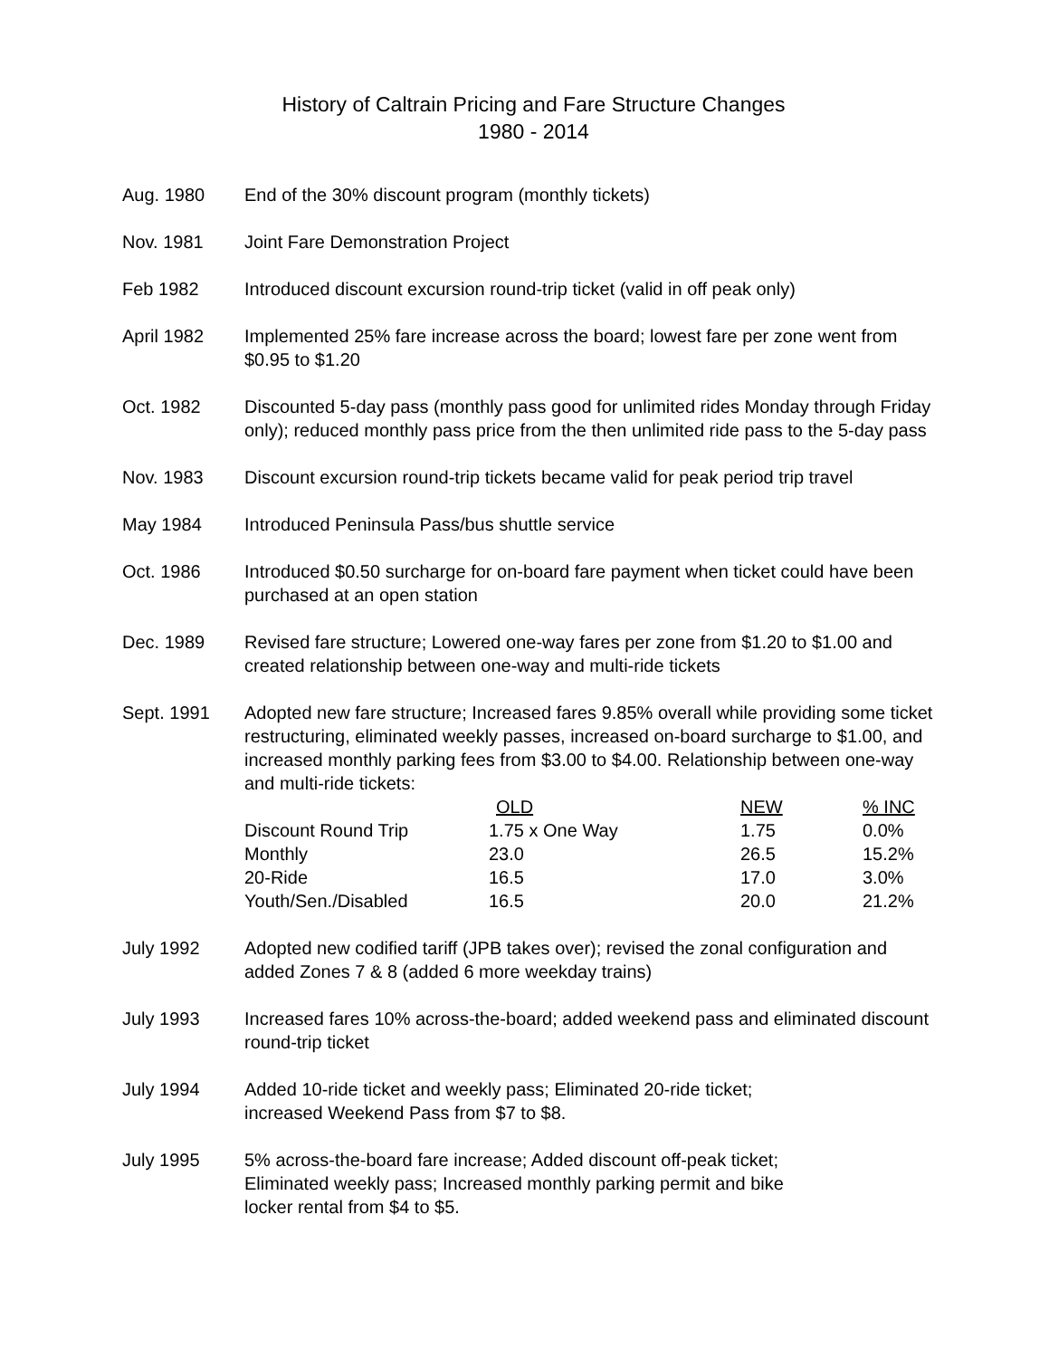History of Caltrain Pricing and Fare Structure Changes
1980 - 2014
Aug. 1980 End of the 30% discount program (monthly tickets)
Nov. 1981 Joint Fare Demonstration Project
Feb 1982 Introduced discount excursion round-trip ticket (valid in off peak only)
April 1982 Implemented 25% fare increase across the board; lowest fare per zone went from $0.95 to $1.20
Oct. 1982 Discounted 5-day pass (monthly pass good for unlimited rides Monday through Friday only); reduced monthly pass price from the then unlimited ride pass to the 5-day pass
Nov. 1983 Discount excursion round-trip tickets became valid for peak period trip travel
May 1984 Introduced Peninsula Pass/bus shuttle service
Oct. 1986 Introduced $0.50 surcharge for on-board fare payment when ticket could have been purchased at an open station
Dec. 1989 Revised fare structure; Lowered one-way fares per zone from $1.20 to $1.00 and created relationship between one-way and multi-ride tickets
Sept. 1991 Adopted new fare structure; Increased fares 9.85% overall while providing some ticket restructuring, eliminated weekly passes, increased on-board surcharge to $1.00, and increased monthly parking fees from $3.00 to $4.00. Relationship between one-way and multi-ride tickets:
| | OLD | NEW | % INC |
| Discount Round Trip | 1.75 x One Way | 1.75 | 0.0% |
| Monthly | 23.0 | 26.5 | 15.2% |
| 20-Ride | 16.5 | 17.0 | 3.0% |
| Youth/Sen./Disabled | 16.5 | 20.0 | 21.2% |
July 1992 Adopted new codified tariff (JPB takes over); revised the zonal configuration and added Zones 7 & 8 (added 6 more weekday trains)
July 1993 Increased fares 10% across-the-board; added weekend pass and eliminated discount round-trip ticket
July 1994 Added 10-ride ticket and weekly pass; Eliminated 20-ride ticket;
increased Weekend Pass from $7 to $8.
July 1995 5% across-the-board fare increase; Added discount off-peak ticket;
Eliminated weekly pass; Increased monthly parking permit and bike
locker rental from $4 to $5.